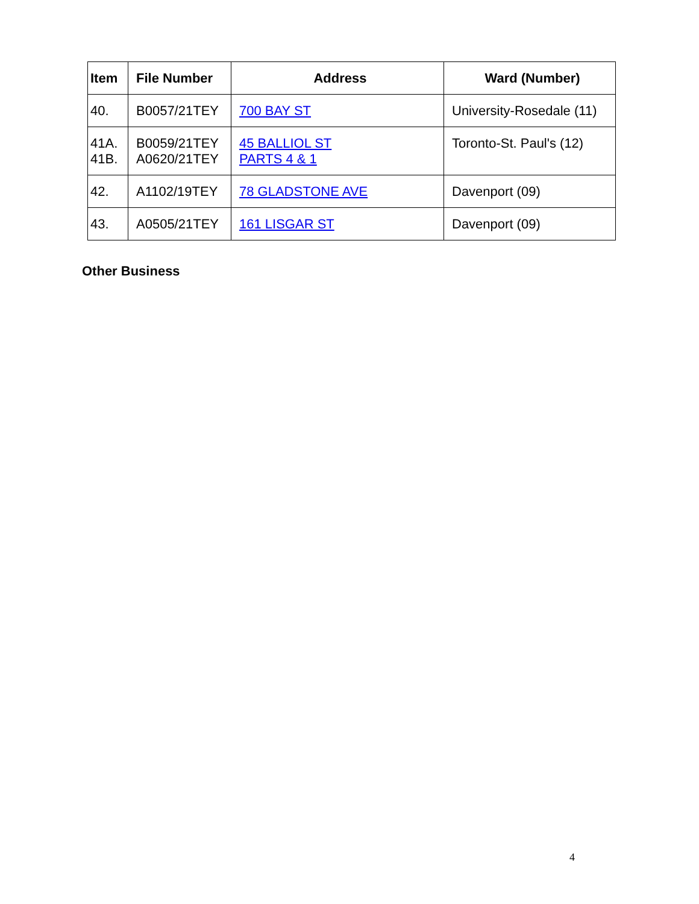| Item | File Number | Address | Ward (Number) |
| --- | --- | --- | --- |
| 40. | B0057/21TEY | 700 BAY ST | University-Rosedale (11) |
| 41A. 41B. | B0059/21TEY A0620/21TEY | 45 BALLIOL ST PARTS 4 & 1 | Toronto-St. Paul's (12) |
| 42. | A1102/19TEY | 78 GLADSTONE AVE | Davenport (09) |
| 43. | A0505/21TEY | 161 LISGAR ST | Davenport (09) |
Other Business
4